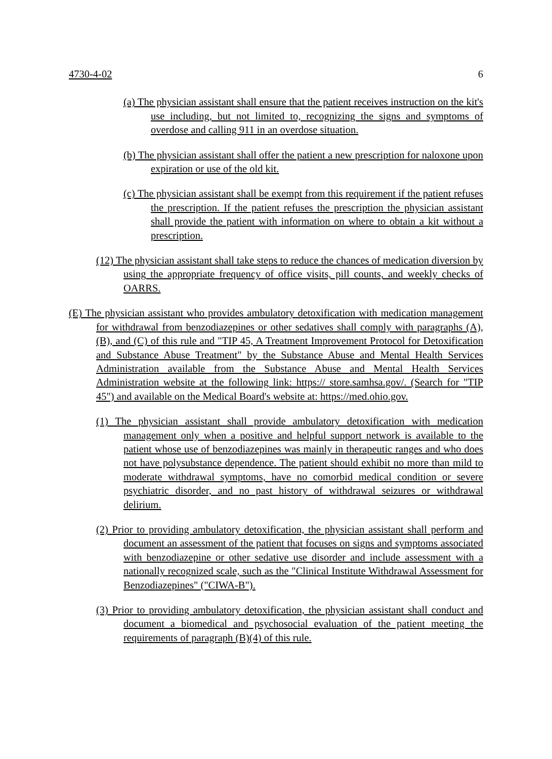4730-4-02 6
(a) The physician assistant shall ensure that the patient receives instruction on the kit's use including, but not limited to, recognizing the signs and symptoms of overdose and calling 911 in an overdose situation.
(b) The physician assistant shall offer the patient a new prescription for naloxone upon expiration or use of the old kit.
(c) The physician assistant shall be exempt from this requirement if the patient refuses the prescription. If the patient refuses the prescription the physician assistant shall provide the patient with information on where to obtain a kit without a prescription.
(12) The physician assistant shall take steps to reduce the chances of medication diversion by using the appropriate frequency of office visits, pill counts, and weekly checks of OARRS.
(E) The physician assistant who provides ambulatory detoxification with medication management for withdrawal from benzodiazepines or other sedatives shall comply with paragraphs (A), (B), and (C) of this rule and "TIP 45, A Treatment Improvement Protocol for Detoxification and Substance Abuse Treatment" by the Substance Abuse and Mental Health Services Administration available from the Substance Abuse and Mental Health Services Administration website at the following link: https:// store.samhsa.gov/. (Search for "TIP 45") and available on the Medical Board's website at: https://med.ohio.gov.
(1) The physician assistant shall provide ambulatory detoxification with medication management only when a positive and helpful support network is available to the patient whose use of benzodiazepines was mainly in therapeutic ranges and who does not have polysubstance dependence. The patient should exhibit no more than mild to moderate withdrawal symptoms, have no comorbid medical condition or severe psychiatric disorder, and no past history of withdrawal seizures or withdrawal delirium.
(2) Prior to providing ambulatory detoxification, the physician assistant shall perform and document an assessment of the patient that focuses on signs and symptoms associated with benzodiazepine or other sedative use disorder and include assessment with a nationally recognized scale, such as the "Clinical Institute Withdrawal Assessment for Benzodiazepines" ("CIWA-B").
(3) Prior to providing ambulatory detoxification, the physician assistant shall conduct and document a biomedical and psychosocial evaluation of the patient meeting the requirements of paragraph (B)(4) of this rule.